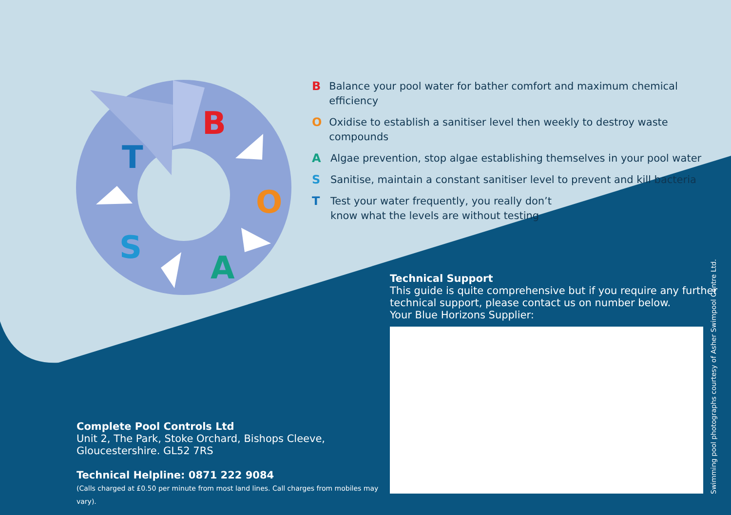B
O
A
S
T
B Balance your pool water for bather comfort and maximum chemical efficiency
O Oxidise to establish a sanitiser level then weekly to destroy waste compounds
A Algae prevention, stop algae establishing themselves in your pool water
S Sanitise, maintain a constant sanitiser level to prevent and kill bacteria
T Test your water frequently, you really don’t
know what the levels are without testing
Technical Support
This guide is quite comprehensive but if you require any further
technical support, please contact us on number below.
Your Blue Horizons Supplier:
Complete Pool Controls Ltd
Unit 2, The Park, Stoke Orchard, Bishops Cleeve,
Gloucestershire. GL52 7RS
Technical Helpline: 0871 222 9084
(Calls charged at £0.50 per minute from most land lines. Call charges from mobiles may vary).
Swimming pool photographs courtesy of Asher Swimpool Centre Ltd.